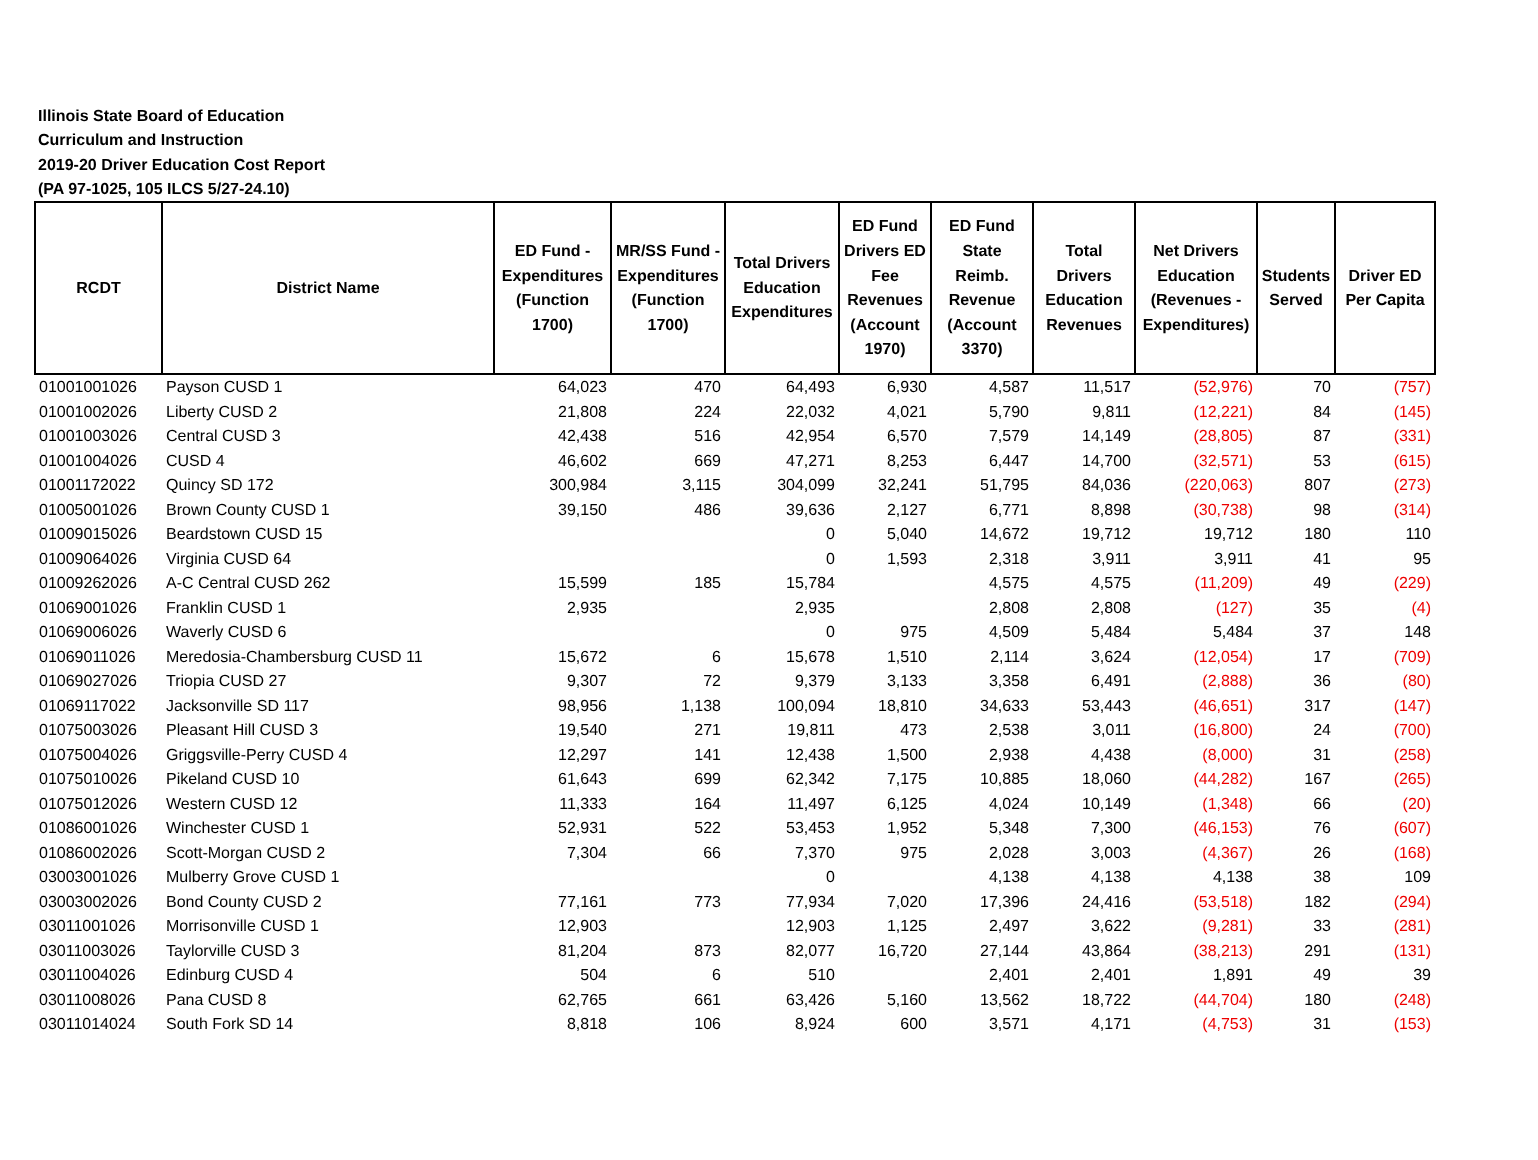Illinois State Board of Education
Curriculum and Instruction
2019-20 Driver Education Cost Report
(PA 97-1025, 105 ILCS 5/27-24.10)
| RCDT | District Name | ED Fund - Expenditures (Function 1700) | MR/SS Fund - Expenditures (Function 1700) | Total Drivers Education Expenditures | ED Fund Drivers ED Fee Revenues (Account 1970) | ED Fund State Reimb. Revenue (Account 3370) | Total Drivers Education Revenues | Net Drivers Education (Revenues - Expenditures) | Students Served | Driver ED Per Capita |
| --- | --- | --- | --- | --- | --- | --- | --- | --- | --- | --- |
| 01001001026 | Payson CUSD 1 | 64,023 | 470 | 64,493 | 6,930 | 4,587 | 11,517 | (52,976) | 70 | (757) |
| 01001002026 | Liberty CUSD 2 | 21,808 | 224 | 22,032 | 4,021 | 5,790 | 9,811 | (12,221) | 84 | (145) |
| 01001003026 | Central CUSD 3 | 42,438 | 516 | 42,954 | 6,570 | 7,579 | 14,149 | (28,805) | 87 | (331) |
| 01001004026 | CUSD 4 | 46,602 | 669 | 47,271 | 8,253 | 6,447 | 14,700 | (32,571) | 53 | (615) |
| 01001172022 | Quincy SD 172 | 300,984 | 3,115 | 304,099 | 32,241 | 51,795 | 84,036 | (220,063) | 807 | (273) |
| 01005001026 | Brown County CUSD 1 | 39,150 | 486 | 39,636 | 2,127 | 6,771 | 8,898 | (30,738) | 98 | (314) |
| 01009015026 | Beardstown CUSD 15 | | | 0 | 5,040 | 14,672 | 19,712 | 19,712 | 180 | 110 |
| 01009064026 | Virginia CUSD 64 | | | 0 | 1,593 | 2,318 | 3,911 | 3,911 | 41 | 95 |
| 01009262026 | A-C Central CUSD 262 | 15,599 | 185 | 15,784 | | 4,575 | 4,575 | (11,209) | 49 | (229) |
| 01069001026 | Franklin CUSD 1 | 2,935 | | 2,935 | | 2,808 | 2,808 | (127) | 35 | (4) |
| 01069006026 | Waverly CUSD 6 | | | 0 | 975 | 4,509 | 5,484 | 5,484 | 37 | 148 |
| 01069011026 | Meredosia-Chambersburg CUSD 11 | 15,672 | 6 | 15,678 | 1,510 | 2,114 | 3,624 | (12,054) | 17 | (709) |
| 01069027026 | Triopia CUSD 27 | 9,307 | 72 | 9,379 | 3,133 | 3,358 | 6,491 | (2,888) | 36 | (80) |
| 01069117022 | Jacksonville SD 117 | 98,956 | 1,138 | 100,094 | 18,810 | 34,633 | 53,443 | (46,651) | 317 | (147) |
| 01075003026 | Pleasant Hill CUSD 3 | 19,540 | 271 | 19,811 | 473 | 2,538 | 3,011 | (16,800) | 24 | (700) |
| 01075004026 | Griggsville-Perry CUSD 4 | 12,297 | 141 | 12,438 | 1,500 | 2,938 | 4,438 | (8,000) | 31 | (258) |
| 01075010026 | Pikeland CUSD 10 | 61,643 | 699 | 62,342 | 7,175 | 10,885 | 18,060 | (44,282) | 167 | (265) |
| 01075012026 | Western CUSD 12 | 11,333 | 164 | 11,497 | 6,125 | 4,024 | 10,149 | (1,348) | 66 | (20) |
| 01086001026 | Winchester CUSD 1 | 52,931 | 522 | 53,453 | 1,952 | 5,348 | 7,300 | (46,153) | 76 | (607) |
| 01086002026 | Scott-Morgan CUSD 2 | 7,304 | 66 | 7,370 | 975 | 2,028 | 3,003 | (4,367) | 26 | (168) |
| 03003001026 | Mulberry Grove CUSD 1 | | | 0 | | 4,138 | 4,138 | 4,138 | 38 | 109 |
| 03003002026 | Bond County CUSD 2 | 77,161 | 773 | 77,934 | 7,020 | 17,396 | 24,416 | (53,518) | 182 | (294) |
| 03011001026 | Morrisonville CUSD 1 | 12,903 | | 12,903 | 1,125 | 2,497 | 3,622 | (9,281) | 33 | (281) |
| 03011003026 | Taylorville CUSD 3 | 81,204 | 873 | 82,077 | 16,720 | 27,144 | 43,864 | (38,213) | 291 | (131) |
| 03011004026 | Edinburg CUSD 4 | 504 | 6 | 510 | | 2,401 | 2,401 | 1,891 | 49 | 39 |
| 03011008026 | Pana CUSD 8 | 62,765 | 661 | 63,426 | 5,160 | 13,562 | 18,722 | (44,704) | 180 | (248) |
| 03011014024 | South Fork SD 14 | 8,818 | 106 | 8,924 | 600 | 3,571 | 4,171 | (4,753) | 31 | (153) |